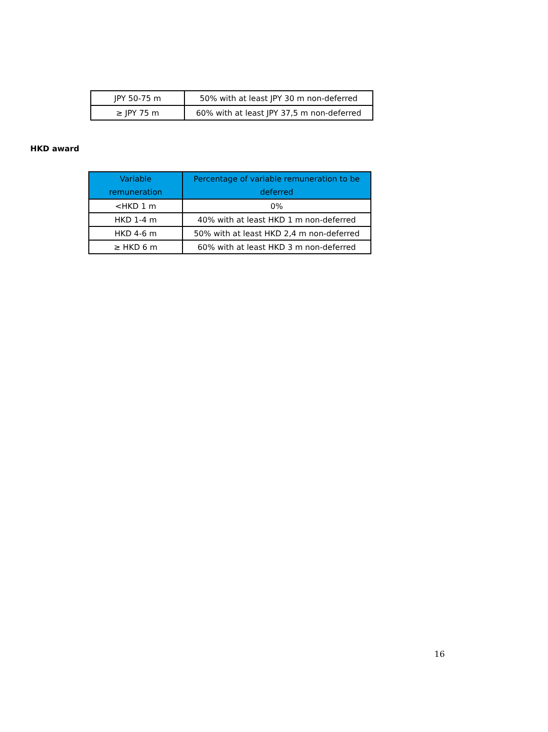| JPY 50-75 m | 50% with at least JPY 30 m non-deferred |
| ≥ JPY 75 m | 60% with at least JPY 37,5 m non-deferred |
HKD award
| Variable remuneration | Percentage of variable remuneration to be deferred |
| --- | --- |
| <HKD 1 m | 0% |
| HKD 1-4 m | 40% with at least HKD 1 m non-deferred |
| HKD 4-6 m | 50% with at least HKD 2,4 m non-deferred |
| ≥ HKD 6 m | 60% with at least HKD 3 m non-deferred |
16